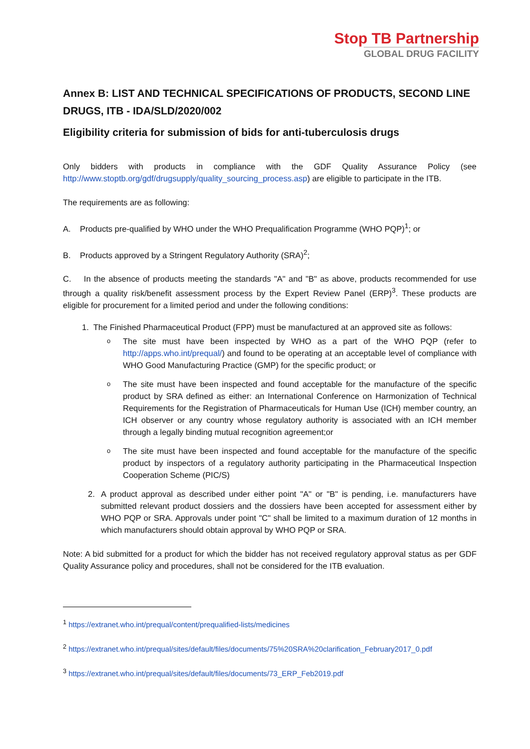Stop TB Partnership
GLOBAL DRUG FACILITY
Annex B: LIST AND TECHNICAL SPECIFICATIONS OF PRODUCTS, SECOND LINE DRUGS, ITB - IDA/SLD/2020/002
Eligibility criteria for submission of bids for anti-tuberculosis drugs
Only bidders with products in compliance with the GDF Quality Assurance Policy (see http://www.stoptb.org/gdf/drugsupply/quality_sourcing_process.asp) are eligible to participate in the ITB.
The requirements are as following:
A. Products pre-qualified by WHO under the WHO Prequalification Programme (WHO PQP)<sup>1</sup>; or
B. Products approved by a Stringent Regulatory Authority (SRA)<sup>2</sup>;
C. In the absence of products meeting the standards "A" and "B" as above, products recommended for use through a quality risk/benefit assessment process by the Expert Review Panel (ERP)<sup>3</sup>. These products are eligible for procurement for a limited period and under the following conditions:
1. The Finished Pharmaceutical Product (FPP) must be manufactured at an approved site as follows:
o The site must have been inspected by WHO as a part of the WHO PQP (refer to http://apps.who.int/prequal/) and found to be operating at an acceptable level of compliance with WHO Good Manufacturing Practice (GMP) for the specific product; or
o The site must have been inspected and found acceptable for the manufacture of the specific product by SRA defined as either: an International Conference on Harmonization of Technical Requirements for the Registration of Pharmaceuticals for Human Use (ICH) member country, an ICH observer or any country whose regulatory authority is associated with an ICH member through a legally binding mutual recognition agreement;or
o The site must have been inspected and found acceptable for the manufacture of the specific product by inspectors of a regulatory authority participating in the Pharmaceutical Inspection Cooperation Scheme (PIC/S)
2. A product approval as described under either point "A" or "B" is pending, i.e. manufacturers have submitted relevant product dossiers and the dossiers have been accepted for assessment either by WHO PQP or SRA. Approvals under point "C" shall be limited to a maximum duration of 12 months in which manufacturers should obtain approval by WHO PQP or SRA.
Note: A bid submitted for a product for which the bidder has not received regulatory approval status as per GDF Quality Assurance policy and procedures, shall not be considered for the ITB evaluation.
<sup>1</sup> https://extranet.who.int/prequal/content/prequalified-lists/medicines
<sup>2</sup> https://extranet.who.int/prequal/sites/default/files/documents/75%20SRA%20clarification_February2017_0.pdf
<sup>3</sup> https://extranet.who.int/prequal/sites/default/files/documents/73_ERP_Feb2019.pdf